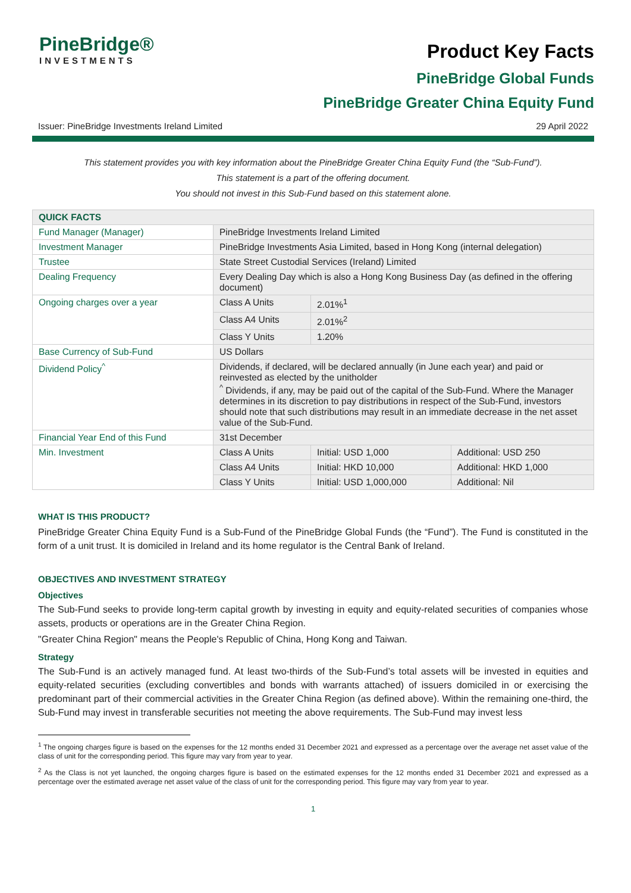PineBridge®
INVESTMENTS
Product Key Facts
PineBridge Global Funds
PineBridge Greater China Equity Fund
Issuer: PineBridge Investments Ireland Limited 29 April 2022
This statement provides you with key information about the PineBridge Greater China Equity Fund (the “Sub-Fund”).
This statement is a part of the offering document.
You should not invest in this Sub-Fund based on this statement alone.
| QUICK FACTS | | | |
| --- | --- | --- | --- |
| Fund Manager (Manager) | PineBridge Investments Ireland Limited | | |
| Investment Manager | PineBridge Investments Asia Limited, based in Hong Kong (internal delegation) | | |
| Trustee | State Street Custodial Services (Ireland) Limited | | |
| Dealing Frequency | Every Dealing Day which is also a Hong Kong Business Day (as defined in the offering document) | | |
| Ongoing charges over a year | Class A Units | 2.01%<sup>1</sup> | |
| | Class A4 Units | 2.01%<sup>2</sup> | |
| | Class Y Units | 1.20% | |
| Base Currency of Sub-Fund | US Dollars | | |
| Dividend Policy<sup>^</sup> | Dividends, if declared, will be declared annually (in June each year) and paid or reinvested as elected by the unitholder <sup>^</sup> Dividends, if any, may be paid out of the capital of the Sub-Fund. Where the Manager determines in its discretion to pay distributions in respect of the Sub-Fund, investors should note that such distributions may result in an immediate decrease in the net asset value of the Sub-Fund. | | |
| Financial Year End of this Fund | 31st December | | |
| Min. Investment | Class A Units | Initial: USD 1,000 | Additional: USD 250 |
| | Class A4 Units | Initial: HKD 10,000 | Additional: HKD 1,000 |
| | Class Y Units | Initial: USD 1,000,000 | Additional: Nil |
WHAT IS THIS PRODUCT?
PineBridge Greater China Equity Fund is a Sub-Fund of the PineBridge Global Funds (the “Fund”). The Fund is constituted in the form of a unit trust. It is domiciled in Ireland and its home regulator is the Central Bank of Ireland.
OBJECTIVES AND INVESTMENT STRATEGY
Objectives
The Sub-Fund seeks to provide long-term capital growth by investing in equity and equity-related securities of companies whose assets, products or operations are in the Greater China Region.
"Greater China Region" means the People's Republic of China, Hong Kong and Taiwan.
Strategy
The Sub-Fund is an actively managed fund. At least two-thirds of the Sub-Fund’s total assets will be invested in equities and equity-related securities (excluding convertibles and bonds with warrants attached) of issuers domiciled in or exercising the predominant part of their commercial activities in the Greater China Region (as defined above). Within the remaining one-third, the Sub-Fund may invest in transferable securities not meeting the above requirements. The Sub-Fund may invest less
<sup>1</sup> The ongoing charges figure is based on the expenses for the 12 months ended 31 December 2021 and expressed as a percentage over the average net asset value of the class of unit for the corresponding period. This figure may vary from year to year.
<sup>2</sup> As the Class is not yet launched, the ongoing charges figure is based on the estimated expenses for the 12 months ended 31 December 2021 and expressed as a percentage over the estimated average net asset value of the class of unit for the corresponding period. This figure may vary from year to year.
1